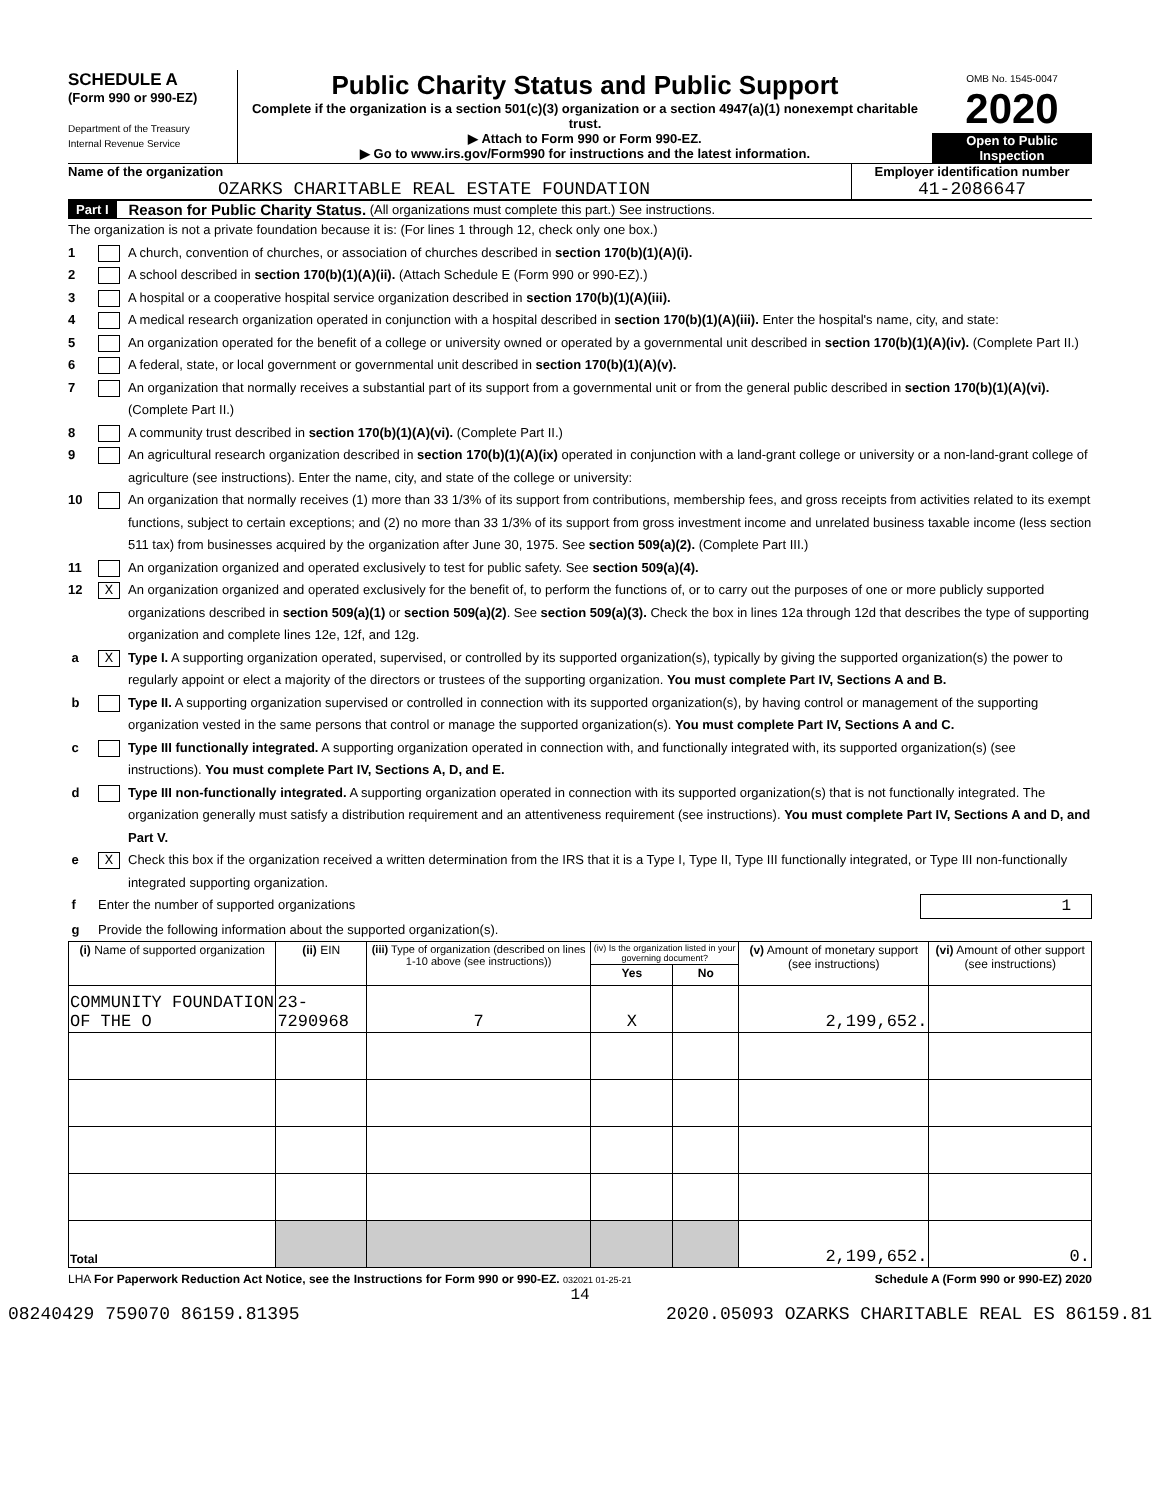SCHEDULE A
(Form 990 or 990-EZ)
Department of the Treasury
Internal Revenue Service
Public Charity Status and Public Support
Complete if the organization is a section 501(c)(3) organization or a section 4947(a)(1) nonexempt charitable trust.
▶ Attach to Form 990 or Form 990-EZ.
▶ Go to www.irs.gov/Form990 for instructions and the latest information.
OMB No. 1545-0047
2020
Open to Public Inspection
Name of the organization
OZARKS CHARITABLE REAL ESTATE FOUNDATION
Employer identification number
41-2086647
Part I Reason for Public Charity Status. (All organizations must complete this part.) See instructions.
The organization is not a private foundation because it is: (For lines 1 through 12, check only one box.)
1 A church, convention of churches, or association of churches described in section 170(b)(1)(A)(i).
2 A school described in section 170(b)(1)(A)(ii). (Attach Schedule E (Form 990 or 990-EZ).)
3 A hospital or a cooperative hospital service organization described in section 170(b)(1)(A)(iii).
4 A medical research organization operated in conjunction with a hospital described in section 170(b)(1)(A)(iii). Enter the hospital's name, city, and state:
5 An organization operated for the benefit of a college or university owned or operated by a governmental unit described in section 170(b)(1)(A)(iv). (Complete Part II.)
6 A federal, state, or local government or governmental unit described in section 170(b)(1)(A)(v).
7 An organization that normally receives a substantial part of its support from a governmental unit or from the general public described in section 170(b)(1)(A)(vi). (Complete Part II.)
8 A community trust described in section 170(b)(1)(A)(vi). (Complete Part II.)
9 An agricultural research organization described in section 170(b)(1)(A)(ix) operated in conjunction with a land-grant college or university or a non-land-grant college of agriculture (see instructions). Enter the name, city, and state of the college or university:
10 An organization that normally receives (1) more than 33 1/3% of its support from contributions, membership fees, and gross receipts from activities related to its exempt functions, subject to certain exceptions; and (2) no more than 33 1/3% of its support from gross investment income and unrelated business taxable income (less section 511 tax) from businesses acquired by the organization after June 30, 1975. See section 509(a)(2). (Complete Part III.)
11 An organization organized and operated exclusively to test for public safety. See section 509(a)(4).
12 X An organization organized and operated exclusively for the benefit of, to perform the functions of, or to carry out the purposes of one or more publicly supported organizations described in section 509(a)(1) or section 509(a)(2). See section 509(a)(3). Check the box in lines 12a through 12d that describes the type of supporting organization and complete lines 12e, 12f, and 12g.
a X Type I. A supporting organization operated, supervised, or controlled by its supported organization(s), typically by giving the supported organization(s) the power to regularly appoint or elect a majority of the directors or trustees of the supporting organization. You must complete Part IV, Sections A and B.
b Type II. A supporting organization supervised or controlled in connection with its supported organization(s), by having control or management of the supporting organization vested in the same persons that control or manage the supported organization(s). You must complete Part IV, Sections A and C.
c Type III functionally integrated. A supporting organization operated in connection with, and functionally integrated with, its supported organization(s) (see instructions). You must complete Part IV, Sections A, D, and E.
d Type III non-functionally integrated. A supporting organization operated in connection with its supported organization(s) that is not functionally integrated. The organization generally must satisfy a distribution requirement and an attentiveness requirement (see instructions). You must complete Part IV, Sections A and D, and Part V.
e X Check this box if the organization received a written determination from the IRS that it is a Type I, Type II, Type III functionally integrated, or Type III non-functionally integrated supporting organization.
f Enter the number of supported organizations 1
g Provide the following information about the supported organization(s).
| (i) Name of supported organization | (ii) EIN | (iii) Type of organization (described on lines 1-10 above (see instructions)) | (iv) Is the organization listed in your governing document? | | (v) Amount of monetary support (see instructions) | (vi) Amount of other support (see instructions) |
| --- | --- | --- | --- | --- | --- | --- |
| | | | Yes | No | | |
| COMMUNITY FOUNDATION OF THE O | 23-7290968 | 7 | X | | 2,199,652. | |
| Total | | | | | 2,199,652. | 0. |
LHA For Paperwork Reduction Act Notice, see the Instructions for Form 990 or 990-EZ. 032021 01-25-21 Schedule A (Form 990 or 990-EZ) 2020
14
08240429 759070 86159.81395 2020.05093 OZARKS CHARITABLE REAL ES 86159.81